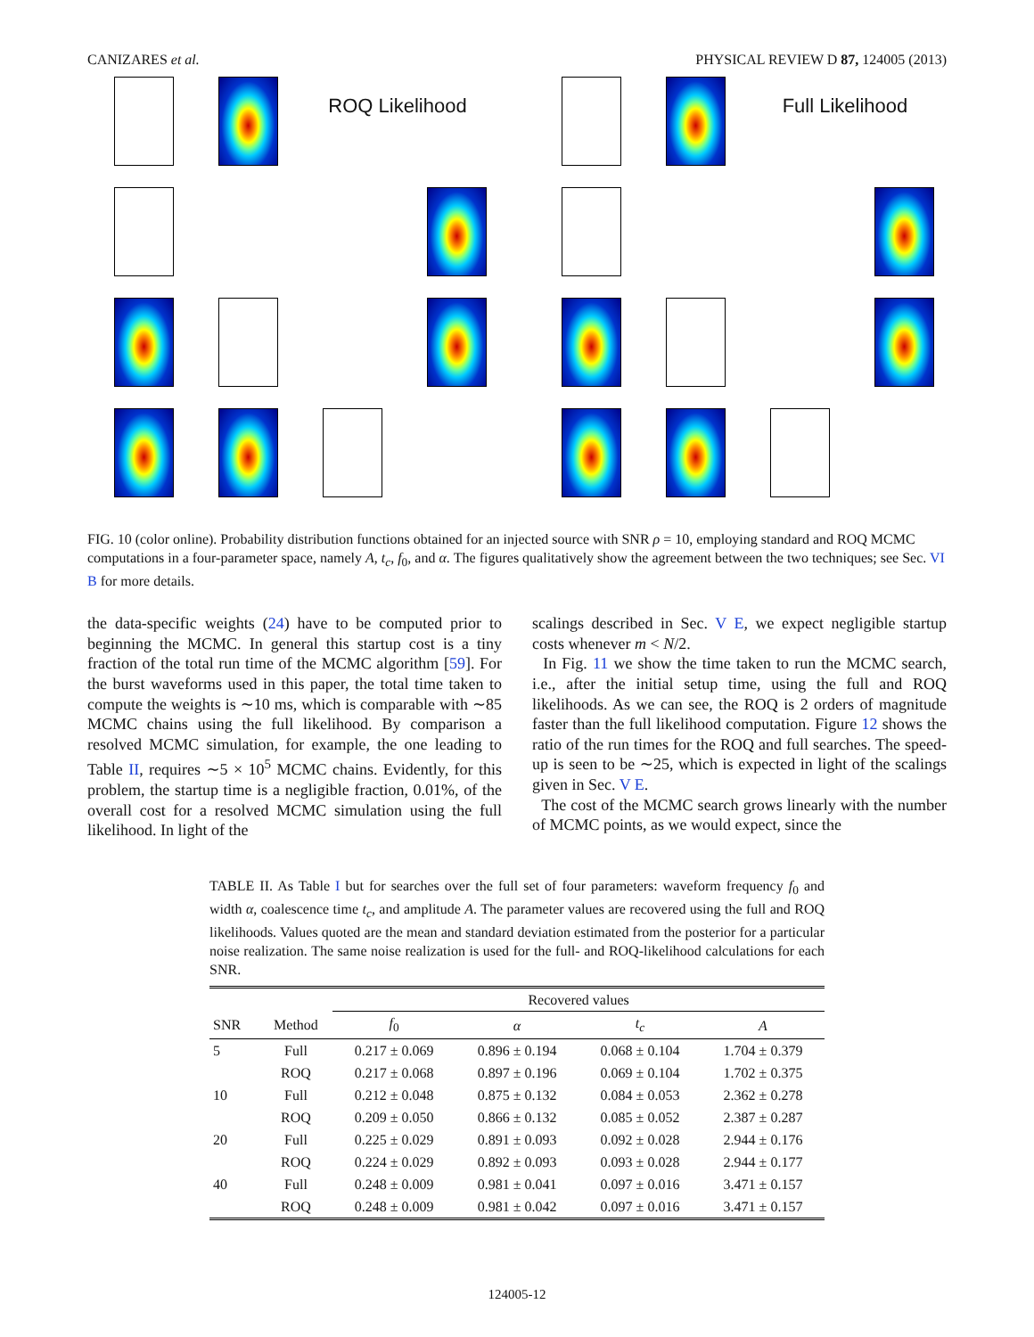CANIZARES et al. PHYSICAL REVIEW D 87, 124005 (2013)
ROQ Likelihood Full Likelihood
0.6 1 1.4 f 0.1 0.2 0.3 t<sub>c</sub> A α
FIG. 10 (color online). Probability distribution functions obtained for an injected source with SNR ρ = 10, employing standard and ROQ MCMC computations in a four-parameter space, namely A, t<sub>c</sub>, f<sub>0</sub>, and α. The figures qualitatively show the agreement between the two techniques; see Sec. VI B for more details.
the data-specific weights (24) have to be computed prior to beginning the MCMC. In general this startup cost is a tiny fraction of the total run time of the MCMC algorithm [59]. For the burst waveforms used in this paper, the total time taken to compute the weights is ∼10 ms, which is comparable with ∼85 MCMC chains using the full likelihood. By comparison a resolved MCMC simulation, for example, the one leading to Table II, requires ∼5 × 10<sup>5</sup> MCMC chains. Evidently, for this problem, the startup time is a negligible fraction, 0.01%, of the overall cost for a resolved MCMC simulation using the full likelihood. In light of the
scalings described in Sec. V E, we expect negligible startup costs whenever m < N/2.
In Fig. 11 we show the time taken to run the MCMC search, i.e., after the initial setup time, using the full and ROQ likelihoods. As we can see, the ROQ is 2 orders of magnitude faster than the full likelihood computation. Figure 12 shows the ratio of the run times for the ROQ and full searches. The speed-up is seen to be ∼25, which is expected in light of the scalings given in Sec. V E.
The cost of the MCMC search grows linearly with the number of MCMC points, as we would expect, since the
TABLE II. As Table I but for searches over the full set of four parameters: waveform frequency f<sub>0</sub> and width α, coalescence time t<sub>c</sub>, and amplitude A. The parameter values are recovered using the full and ROQ likelihoods. Values quoted are the mean and standard deviation estimated from the posterior for a particular noise realization. The same noise realization is used for the full- and ROQ-likelihood calculations for each SNR.
| | | Recovered values | | | |
| --- | --- | --- | --- | --- | --- |
| SNR | Method | f<sub>0</sub> | α | t<sub>c</sub> | A |
| 5 | Full | 0.217 ± 0.069 | 0.896 ± 0.194 | 0.068 ± 0.104 | 1.704 ± 0.379 |
| | ROQ | 0.217 ± 0.068 | 0.897 ± 0.196 | 0.069 ± 0.104 | 1.702 ± 0.375 |
| 10 | Full | 0.212 ± 0.048 | 0.875 ± 0.132 | 0.084 ± 0.053 | 2.362 ± 0.278 |
| | ROQ | 0.209 ± 0.050 | 0.866 ± 0.132 | 0.085 ± 0.052 | 2.387 ± 0.287 |
| 20 | Full | 0.225 ± 0.029 | 0.891 ± 0.093 | 0.092 ± 0.028 | 2.944 ± 0.176 |
| | ROQ | 0.224 ± 0.029 | 0.892 ± 0.093 | 0.093 ± 0.028 | 2.944 ± 0.177 |
| 40 | Full | 0.248 ± 0.009 | 0.981 ± 0.041 | 0.097 ± 0.016 | 3.471 ± 0.157 |
| | ROQ | 0.248 ± 0.009 | 0.981 ± 0.042 | 0.097 ± 0.016 | 3.471 ± 0.157 |
124005-12